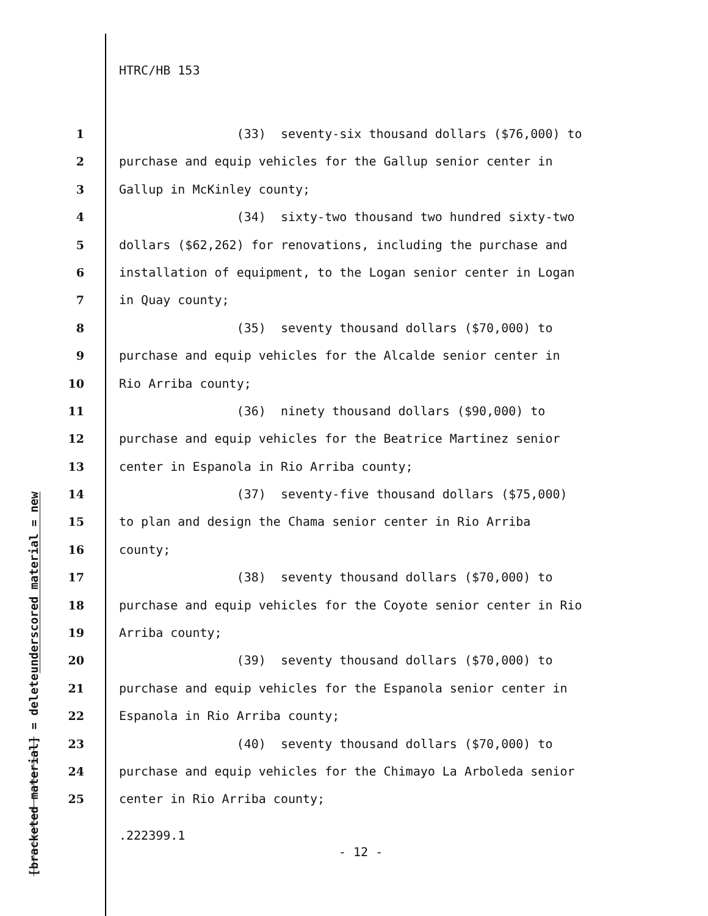HTRC/HB 153
underscored material = new
[bracketed material] = delete
1 (33) seventy-six thousand dollars ($76,000) to
2 purchase and equip vehicles for the Gallup senior center in
3 Gallup in McKinley county;
4 (34) sixty-two thousand two hundred sixty-two
5 dollars ($62,262) for renovations, including the purchase and
6 installation of equipment, to the Logan senior center in Logan
7 in Quay county;
8 (35) seventy thousand dollars ($70,000) to
9 purchase and equip vehicles for the Alcalde senior center in
10 Rio Arriba county;
11 (36) ninety thousand dollars ($90,000) to
12 purchase and equip vehicles for the Beatrice Martinez senior
13 center in Espanola in Rio Arriba county;
14 (37) seventy-five thousand dollars ($75,000)
15 to plan and design the Chama senior center in Rio Arriba
16 county;
17 (38) seventy thousand dollars ($70,000) to
18 purchase and equip vehicles for the Coyote senior center in Rio
19 Arriba county;
20 (39) seventy thousand dollars ($70,000) to
21 purchase and equip vehicles for the Espanola senior center in
22 Espanola in Rio Arriba county;
23 (40) seventy thousand dollars ($70,000) to
24 purchase and equip vehicles for the Chimayo La Arboleda senior
25 center in Rio Arriba county;
.222399.1
- 12 -